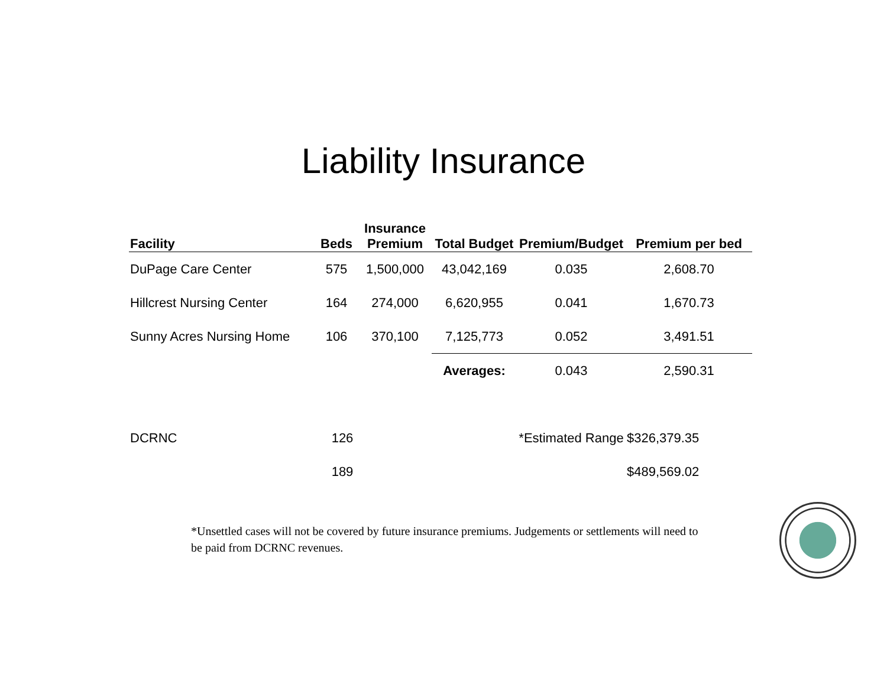Liability Insurance
| Facility | Beds | Insurance Premium | Total Budget | Premium/Budget | Premium per bed |
| --- | --- | --- | --- | --- | --- |
| DuPage Care Center | 575 | 1,500,000 | 43,042,169 | 0.035 | 2,608.70 |
| Hillcrest Nursing Center | 164 | 274,000 | 6,620,955 | 0.041 | 1,670.73 |
| Sunny Acres Nursing Home | 106 | 370,100 | 7,125,773 | 0.052 | 3,491.51 |
| | | | Averages: | 0.043 | 2,590.31 |
| DCRNC | 126 | | | *Estimated Range | $326,379.35 |
| | 189 | | | | $489,569.02 |
*Unsettled cases will not be covered by future insurance premiums. Judgements or settlements will need to be paid from DCRNC revenues.